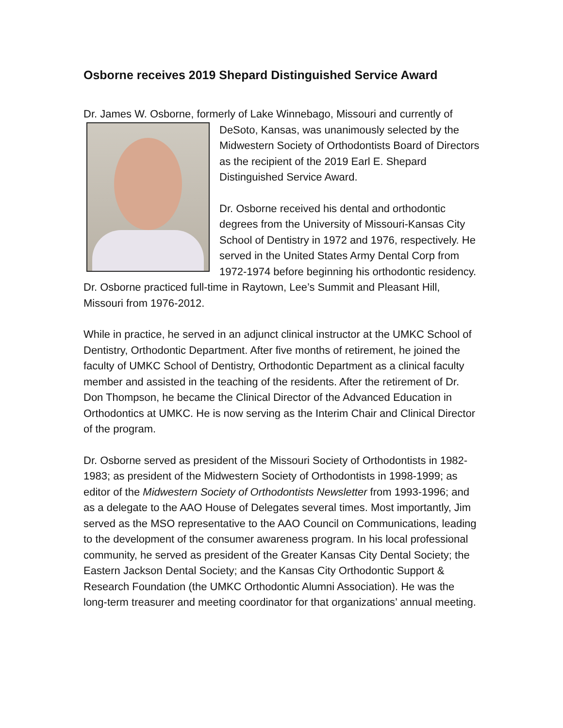Osborne receives 2019 Shepard Distinguished Service Award
Dr. James W. Osborne, formerly of Lake Winnebago, Missouri and currently of DeSoto, Kansas, was unanimously selected by the Midwestern Society of Orthodontists Board of Directors as the recipient of the 2019 Earl E. Shepard Distinguished Service Award.
Dr. Osborne received his dental and orthodontic degrees from the University of Missouri-Kansas City School of Dentistry in 1972 and 1976, respectively. He served in the United States Army Dental Corp from 1972-1974 before beginning his orthodontic residency. Dr. Osborne practiced full-time in Raytown, Lee’s Summit and Pleasant Hill, Missouri from 1976-2012.
While in practice, he served in an adjunct clinical instructor at the UMKC School of Dentistry, Orthodontic Department. After five months of retirement, he joined the faculty of UMKC School of Dentistry, Orthodontic Department as a clinical faculty member and assisted in the teaching of the residents. After the retirement of Dr. Don Thompson, he became the Clinical Director of the Advanced Education in Orthodontics at UMKC. He is now serving as the Interim Chair and Clinical Director of the program.
Dr. Osborne served as president of the Missouri Society of Orthodontists in 1982-1983; as president of the Midwestern Society of Orthodontists in 1998-1999; as editor of the Midwestern Society of Orthodontists Newsletter from 1993-1996; and as a delegate to the AAO House of Delegates several times. Most importantly, Jim served as the MSO representative to the AAO Council on Communications, leading to the development of the consumer awareness program. In his local professional community, he served as president of the Greater Kansas City Dental Society; the Eastern Jackson Dental Society; and the Kansas City Orthodontic Support & Research Foundation (the UMKC Orthodontic Alumni Association). He was the long-term treasurer and meeting coordinator for that organizations’ annual meeting.